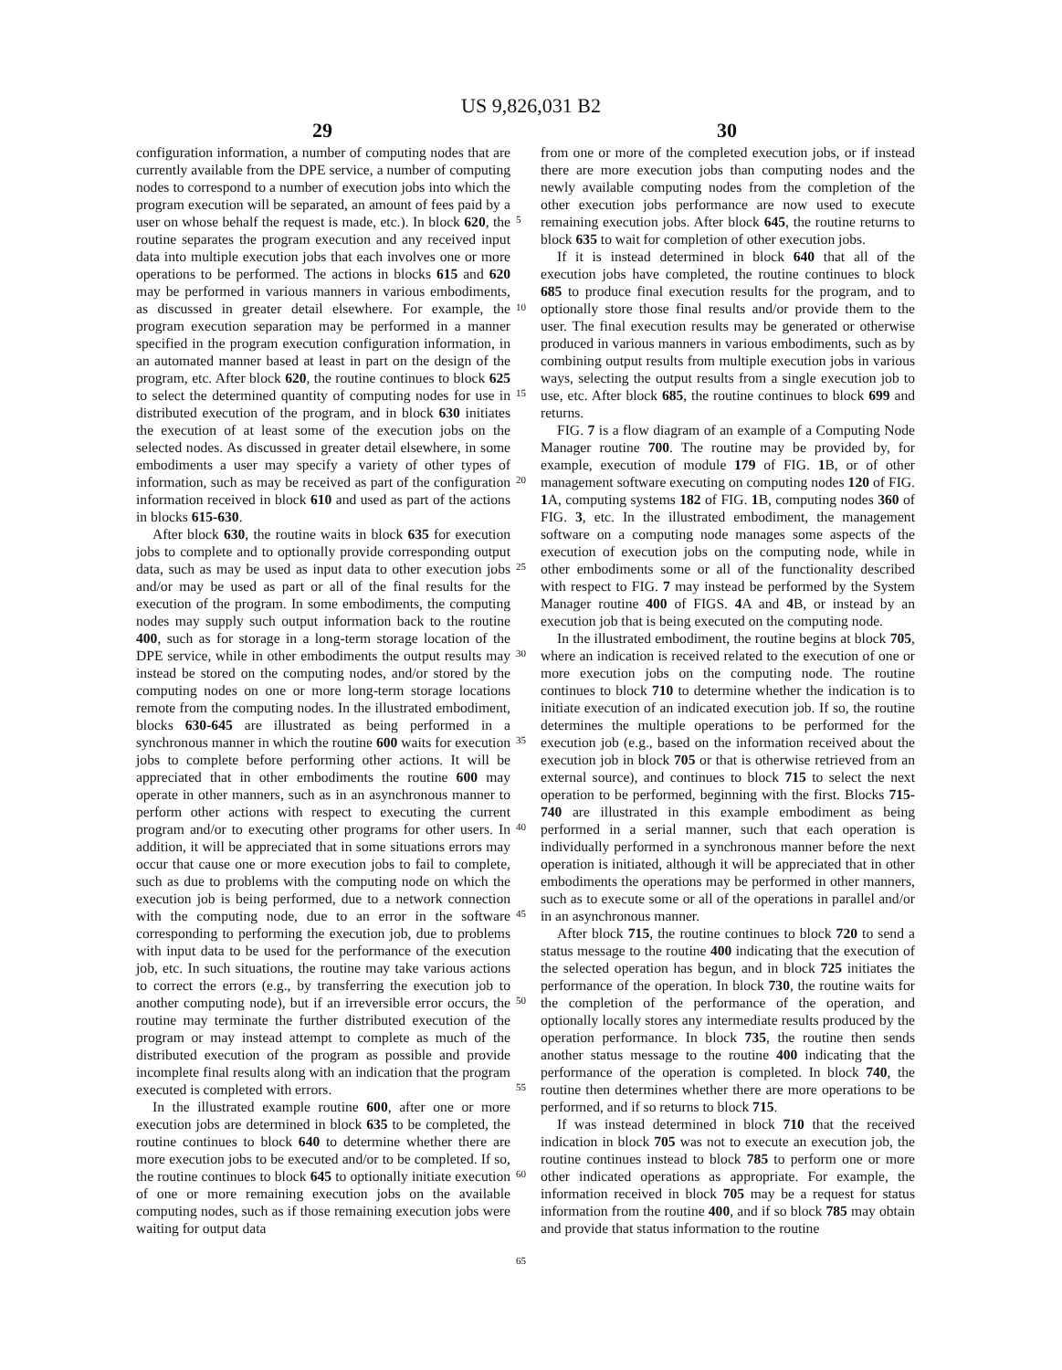US 9,826,031 B2
29 30
configuration information, a number of computing nodes that are currently available from the DPE service, a number of computing nodes to correspond to a number of execution jobs into which the program execution will be separated, an amount of fees paid by a user on whose behalf the request is made, etc.). In block 620, the routine separates the program execution and any received input data into multiple execution jobs that each involves one or more operations to be performed. The actions in blocks 615 and 620 may be performed in various manners in various embodiments, as discussed in greater detail elsewhere. For example, the program execution separation may be performed in a manner specified in the program execution configuration information, in an automated manner based at least in part on the design of the program, etc. After block 620, the routine continues to block 625 to select the determined quantity of computing nodes for use in distributed execution of the program, and in block 630 initiates the execution of at least some of the execution jobs on the selected nodes. As discussed in greater detail elsewhere, in some embodiments a user may specify a variety of other types of information, such as may be received as part of the configuration information received in block 610 and used as part of the actions in blocks 615-630.
After block 630, the routine waits in block 635 for execution jobs to complete and to optionally provide corresponding output data, such as may be used as input data to other execution jobs and/or may be used as part or all of the final results for the execution of the program. In some embodiments, the computing nodes may supply such output information back to the routine 400, such as for storage in a long-term storage location of the DPE service, while in other embodiments the output results may instead be stored on the computing nodes, and/or stored by the computing nodes on one or more long-term storage locations remote from the computing nodes. In the illustrated embodiment, blocks 630-645 are illustrated as being performed in a synchronous manner in which the routine 600 waits for execution jobs to complete before performing other actions. It will be appreciated that in other embodiments the routine 600 may operate in other manners, such as in an asynchronous manner to perform other actions with respect to executing the current program and/or to executing other programs for other users. In addition, it will be appreciated that in some situations errors may occur that cause one or more execution jobs to fail to complete, such as due to problems with the computing node on which the execution job is being performed, due to a network connection with the computing node, due to an error in the software corresponding to performing the execution job, due to problems with input data to be used for the performance of the execution job, etc. In such situations, the routine may take various actions to correct the errors (e.g., by transferring the execution job to another computing node), but if an irreversible error occurs, the routine may terminate the further distributed execution of the program or may instead attempt to complete as much of the distributed execution of the program as possible and provide incomplete final results along with an indication that the program executed is completed with errors.
In the illustrated example routine 600, after one or more execution jobs are determined in block 635 to be completed, the routine continues to block 640 to determine whether there are more execution jobs to be executed and/or to be completed. If so, the routine continues to block 645 to optionally initiate execution of one or more remaining execution jobs on the available computing nodes, such as if those remaining execution jobs were waiting for output data
5
10
15
20
25
30
35
40
45
50
55
60
65
from one or more of the completed execution jobs, or if instead there are more execution jobs than computing nodes and the newly available computing nodes from the completion of the other execution jobs performance are now used to execute remaining execution jobs. After block 645, the routine returns to block 635 to wait for completion of other execution jobs.
If it is instead determined in block 640 that all of the execution jobs have completed, the routine continues to block 685 to produce final execution results for the program, and to optionally store those final results and/or provide them to the user. The final execution results may be generated or otherwise produced in various manners in various embodiments, such as by combining output results from multiple execution jobs in various ways, selecting the output results from a single execution job to use, etc. After block 685, the routine continues to block 699 and returns.
FIG. 7 is a flow diagram of an example of a Computing Node Manager routine 700. The routine may be provided by, for example, execution of module 179 of FIG. 1 B, or of other management software executing on computing nodes 120 of FIG. 1 A, computing systems 182 of FIG. 1 B, computing nodes 360 of FIG. 3, etc. In the illustrated embodiment, the management software on a computing node manages some aspects of the execution of execution jobs on the computing node, while in other embodiments some or all of the functionality described with respect to FIG. 7 may instead be performed by the System Manager routine 400 of FIGS. 4 A and 4 B, or instead by an execution job that is being executed on the computing node.
In the illustrated embodiment, the routine begins at block 705, where an indication is received related to the execution of one or more execution jobs on the computing node. The routine continues to block 710 to determine whether the indication is to initiate execution of an indicated execution job. If so, the routine determines the multiple operations to be performed for the execution job (e.g., based on the information received about the execution job in block 705 or that is otherwise retrieved from an external source), and continues to block 715 to select the next operation to be performed, beginning with the first. Blocks 715-740 are illustrated in this example embodiment as being performed in a serial manner, such that each operation is individually performed in a synchronous manner before the next operation is initiated, although it will be appreciated that in other embodiments the operations may be performed in other manners, such as to execute some or all of the operations in parallel and/or in an asynchronous manner.
After block 715, the routine continues to block 720 to send a status message to the routine 400 indicating that the execution of the selected operation has begun, and in block 725 initiates the performance of the operation. In block 730, the routine waits for the completion of the performance of the operation, and optionally locally stores any intermediate results produced by the operation performance. In block 735, the routine then sends another status message to the routine 400 indicating that the performance of the operation is completed. In block 740, the routine then determines whether there are more operations to be performed, and if so returns to block 715.
If was instead determined in block 710 that the received indication in block 705 was not to execute an execution job, the routine continues instead to block 785 to perform one or more other indicated operations as appropriate. For example, the information received in block 705 may be a request for status information from the routine 400, and if so block 785 may obtain and provide that status information to the routine